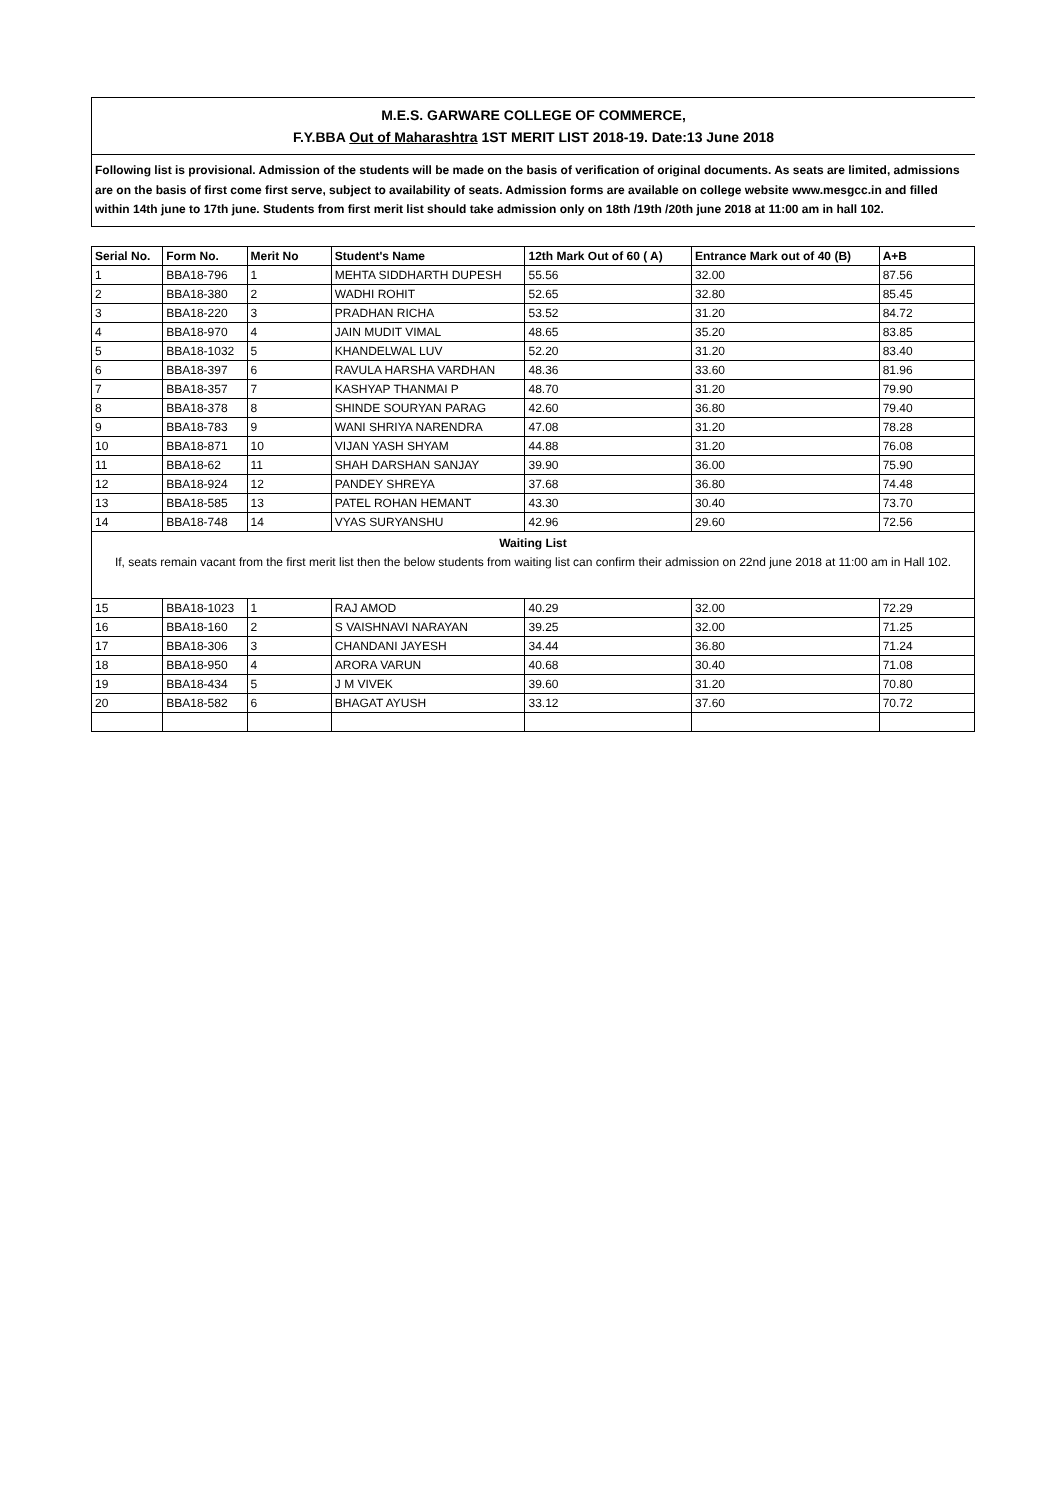M.E.S. GARWARE COLLEGE OF COMMERCE,
F.Y.BBA Out of Maharashtra 1ST MERIT LIST 2018-19. Date:13 June 2018
Following list is provisional. Admission of the students will be made on the basis of verification of original documents. As seats are limited, admissions are on the basis of first come first serve, subject to availability of seats. Admission forms are available on college website www.mesgcc.in and filled within 14th june to 17th june. Students from first merit list should take admission only on 18th /19th /20th june 2018 at 11:00 am in hall 102.
| Serial No. | Form No. | Merit No | Student's Name | 12th Mark Out of 60 ( A) | Entrance Mark out of 40 (B) | A+B |
| --- | --- | --- | --- | --- | --- | --- |
| 1 | BBA18-796 | 1 | MEHTA SIDDHARTH DUPESH | 55.56 | 32.00 | 87.56 |
| 2 | BBA18-380 | 2 | WADHI ROHIT | 52.65 | 32.80 | 85.45 |
| 3 | BBA18-220 | 3 | PRADHAN RICHA | 53.52 | 31.20 | 84.72 |
| 4 | BBA18-970 | 4 | JAIN MUDIT VIMAL | 48.65 | 35.20 | 83.85 |
| 5 | BBA18-1032 | 5 | KHANDELWAL LUV | 52.20 | 31.20 | 83.40 |
| 6 | BBA18-397 | 6 | RAVULA HARSHA VARDHAN | 48.36 | 33.60 | 81.96 |
| 7 | BBA18-357 | 7 | KASHYAP THANMAI P | 48.70 | 31.20 | 79.90 |
| 8 | BBA18-378 | 8 | SHINDE SOURYAN PARAG | 42.60 | 36.80 | 79.40 |
| 9 | BBA18-783 | 9 | WANI SHRIYA NARENDRA | 47.08 | 31.20 | 78.28 |
| 10 | BBA18-871 | 10 | VIJAN YASH SHYAM | 44.88 | 31.20 | 76.08 |
| 11 | BBA18-62 | 11 | SHAH DARSHAN SANJAY | 39.90 | 36.00 | 75.90 |
| 12 | BBA18-924 | 12 | PANDEY SHREYA | 37.68 | 36.80 | 74.48 |
| 13 | BBA18-585 | 13 | PATEL ROHAN HEMANT | 43.30 | 30.40 | 73.70 |
| 14 | BBA18-748 | 14 | VYAS SURYANSHU | 42.96 | 29.60 | 72.56 |
| Waiting List If, seats remain vacant from the first merit list then the below students from waiting list can confirm their admission on 22nd june 2018 at 11:00 am in Hall 102. | | | | | | |
| 15 | BBA18-1023 | 1 | RAJ AMOD | 40.29 | 32.00 | 72.29 |
| 16 | BBA18-160 | 2 | S VAISHNAVI NARAYAN | 39.25 | 32.00 | 71.25 |
| 17 | BBA18-306 | 3 | CHANDANI JAYESH | 34.44 | 36.80 | 71.24 |
| 18 | BBA18-950 | 4 | ARORA VARUN | 40.68 | 30.40 | 71.08 |
| 19 | BBA18-434 | 5 | J M VIVEK | 39.60 | 31.20 | 70.80 |
| 20 | BBA18-582 | 6 | BHAGAT AYUSH | 33.12 | 37.60 | 70.72 |